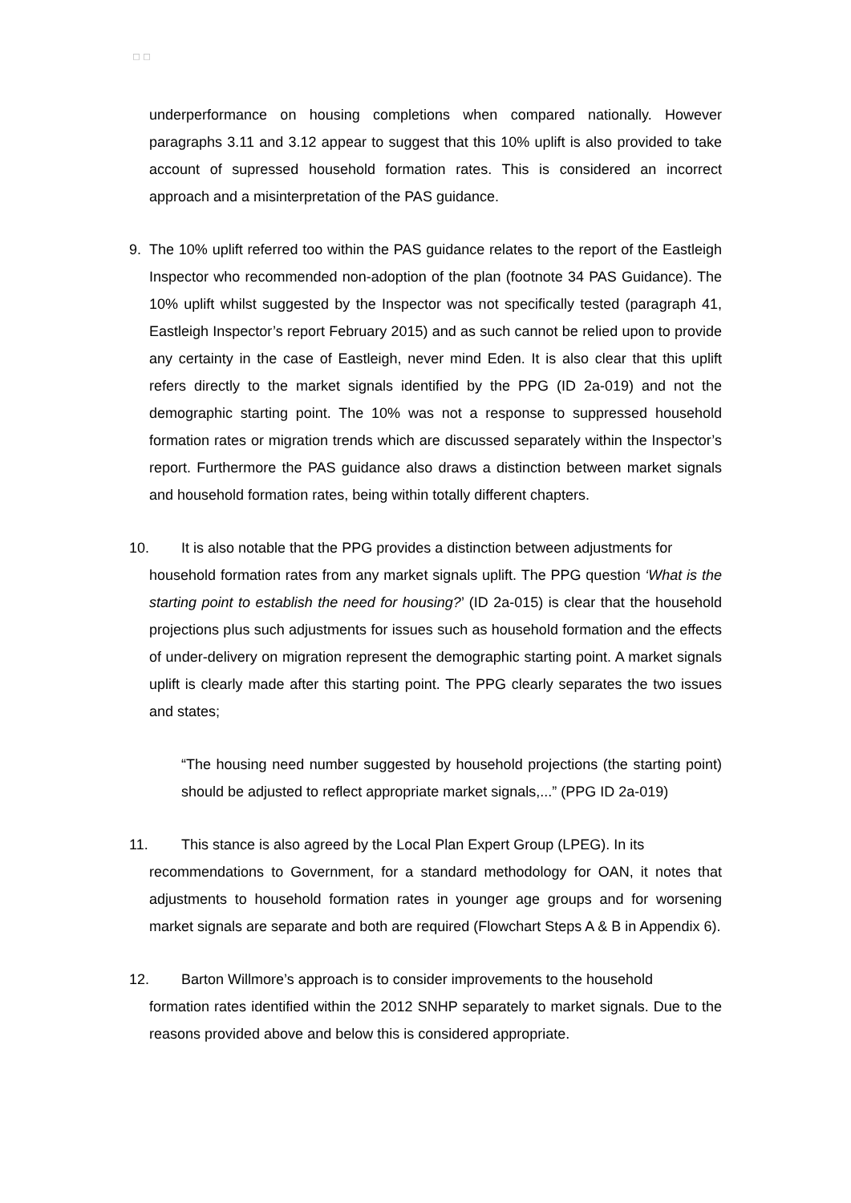◻ ◻
underperformance on housing completions when compared nationally. However paragraphs 3.11 and 3.12 appear to suggest that this 10% uplift is also provided to take account of supressed household formation rates. This is considered an incorrect approach and a misinterpretation of the PAS guidance.
9. The 10% uplift referred too within the PAS guidance relates to the report of the Eastleigh Inspector who recommended non-adoption of the plan (footnote 34 PAS Guidance). The 10% uplift whilst suggested by the Inspector was not specifically tested (paragraph 41, Eastleigh Inspector’s report February 2015) and as such cannot be relied upon to provide any certainty in the case of Eastleigh, never mind Eden. It is also clear that this uplift refers directly to the market signals identified by the PPG (ID 2a-019) and not the demographic starting point. The 10% was not a response to suppressed household formation rates or migration trends which are discussed separately within the Inspector’s report. Furthermore the PAS guidance also draws a distinction between market signals and household formation rates, being within totally different chapters.
10. It is also notable that the PPG provides a distinction between adjustments for
household formation rates from any market signals uplift. The PPG question ‘What is the starting point to establish the need for housing?’ (ID 2a-015) is clear that the household projections plus such adjustments for issues such as household formation and the effects of under-delivery on migration represent the demographic starting point. A market signals uplift is clearly made after this starting point. The PPG clearly separates the two issues and states;
“The housing need number suggested by household projections (the starting point) should be adjusted to reflect appropriate market signals,...” (PPG ID 2a-019)
11. This stance is also agreed by the Local Plan Expert Group (LPEG). In its
recommendations to Government, for a standard methodology for OAN, it notes that adjustments to household formation rates in younger age groups and for worsening market signals are separate and both are required (Flowchart Steps A & B in Appendix 6).
12. Barton Willmore’s approach is to consider improvements to the household
formation rates identified within the 2012 SNHP separately to market signals. Due to the reasons provided above and below this is considered appropriate.